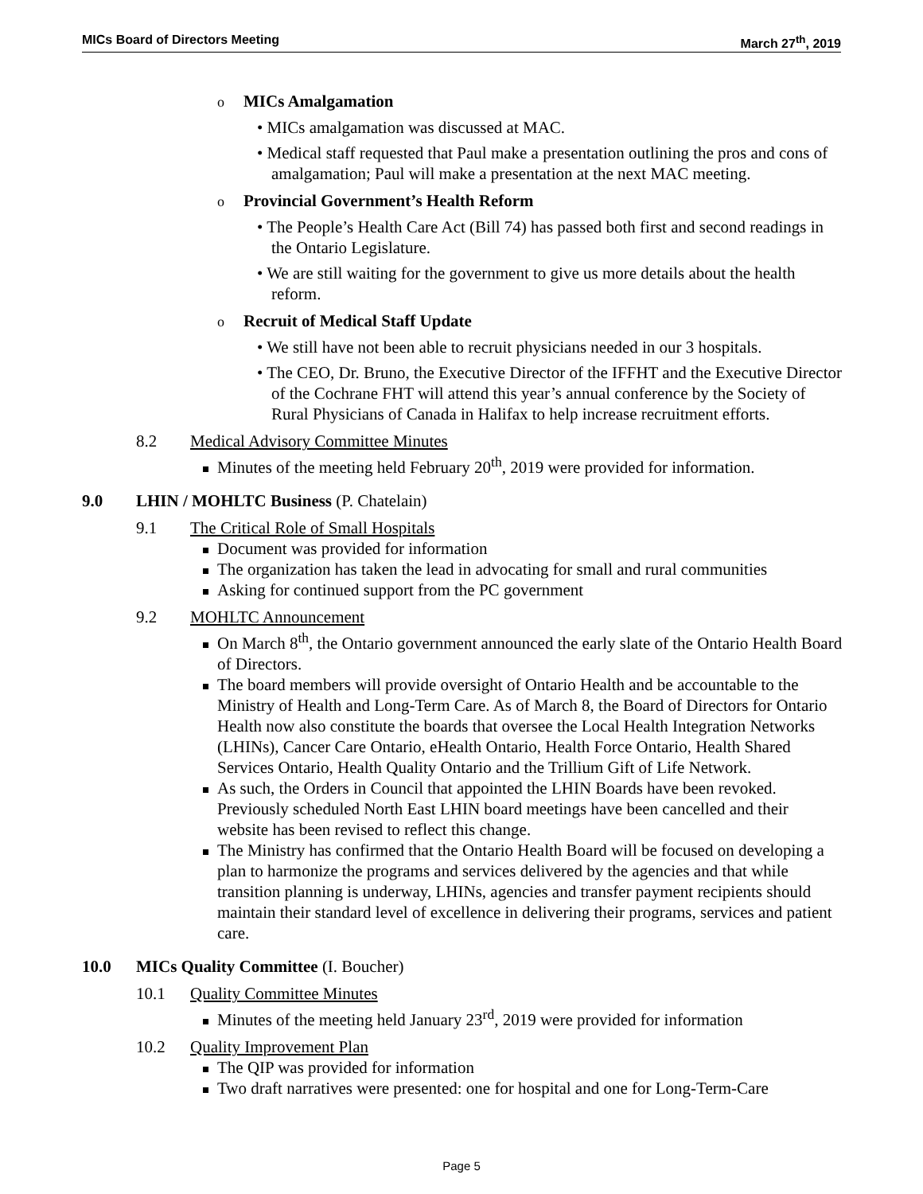MICs Board of Directors Meeting March 27<sup>th</sup>, 2019
o MICs Amalgamation
• MICs amalgamation was discussed at MAC.
• Medical staff requested that Paul make a presentation outlining the pros and cons of amalgamation; Paul will make a presentation at the next MAC meeting.
o Provincial Government’s Health Reform
• The People’s Health Care Act (Bill 74) has passed both first and second readings in the Ontario Legislature.
• We are still waiting for the government to give us more details about the health reform.
o Recruit of Medical Staff Update
• We still have not been able to recruit physicians needed in our 3 hospitals.
• The CEO, Dr. Bruno, the Executive Director of the IFFHT and the Executive Director of the Cochrane FHT will attend this year’s annual conference by the Society of Rural Physicians of Canada in Halifax to help increase recruitment efforts.
8.2 Medical Advisory Committee Minutes
Minutes of the meeting held February 20<sup>th</sup>, 2019 were provided for information.
9.0 LHIN / MOHLTC Business (P. Chatelain)
9.1 The Critical Role of Small Hospitals
Document was provided for information
The organization has taken the lead in advocating for small and rural communities
Asking for continued support from the PC government
9.2 MOHLTC Announcement
On March 8<sup>th</sup>, the Ontario government announced the early slate of the Ontario Health Board of Directors.
The board members will provide oversight of Ontario Health and be accountable to the Ministry of Health and Long-Term Care. As of March 8, the Board of Directors for Ontario Health now also constitute the boards that oversee the Local Health Integration Networks (LHINs), Cancer Care Ontario, eHealth Ontario, Health Force Ontario, Health Shared Services Ontario, Health Quality Ontario and the Trillium Gift of Life Network.
As such, the Orders in Council that appointed the LHIN Boards have been revoked. Previously scheduled North East LHIN board meetings have been cancelled and their website has been revised to reflect this change.
The Ministry has confirmed that the Ontario Health Board will be focused on developing a plan to harmonize the programs and services delivered by the agencies and that while transition planning is underway, LHINs, agencies and transfer payment recipients should maintain their standard level of excellence in delivering their programs, services and patient care.
10.0 MICs Quality Committee (I. Boucher)
10.1 Quality Committee Minutes
Minutes of the meeting held January 23<sup>rd</sup>, 2019 were provided for information
10.2 Quality Improvement Plan
The QIP was provided for information
Two draft narratives were presented: one for hospital and one for Long-Term-Care
Page 5